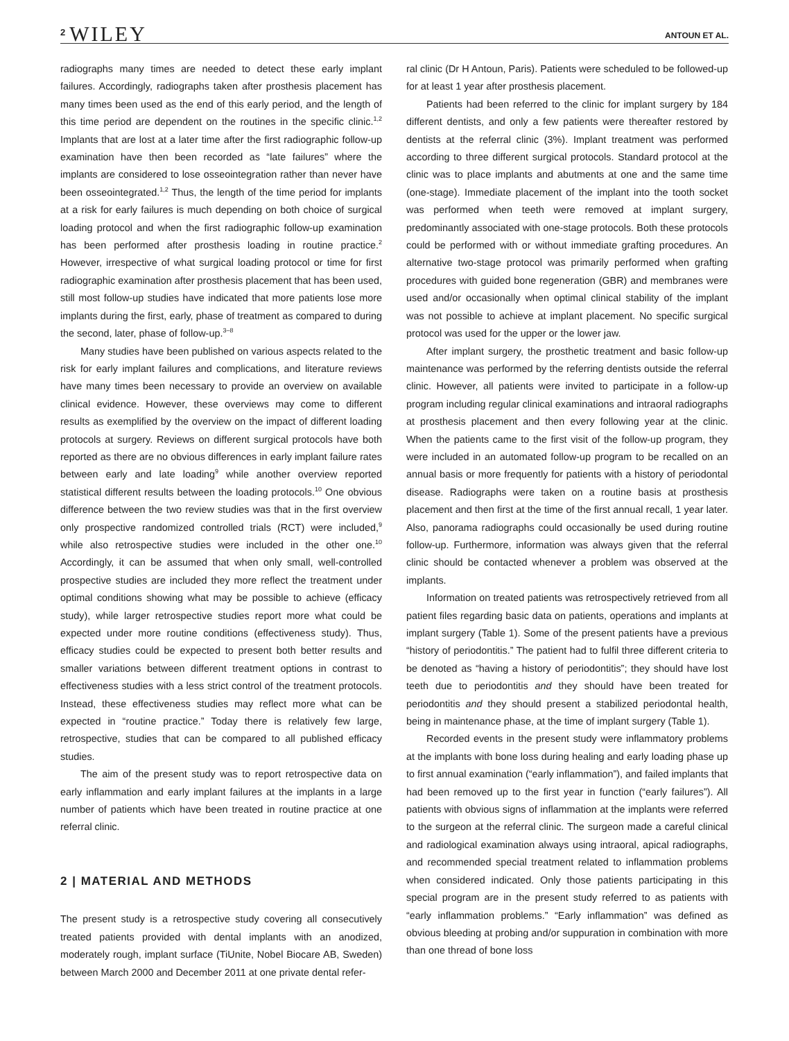2 WILEY ANTOUN ET AL.
radiographs many times are needed to detect these early implant failures. Accordingly, radiographs taken after prosthesis placement has many times been used as the end of this early period, and the length of this time period are dependent on the routines in the specific clinic.<sup>1,2</sup> Implants that are lost at a later time after the first radiographic follow-up examination have then been recorded as “late failures” where the implants are considered to lose osseointegration rather than never have been osseointegrated.<sup>1,2</sup> Thus, the length of the time period for implants at a risk for early failures is much depending on both choice of surgical loading protocol and when the first radiographic follow-up examination has been performed after prosthesis loading in routine practice.<sup>2</sup> However, irrespective of what surgical loading protocol or time for first radiographic examination after prosthesis placement that has been used, still most follow-up studies have indicated that more patients lose more implants during the first, early, phase of treatment as compared to during the second, later, phase of follow-up.<sup>3–8</sup>
Many studies have been published on various aspects related to the risk for early implant failures and complications, and literature reviews have many times been necessary to provide an overview on available clinical evidence. However, these overviews may come to different results as exemplified by the overview on the impact of different loading protocols at surgery. Reviews on different surgical protocols have both reported as there are no obvious differences in early implant failure rates between early and late loading<sup>9</sup> while another overview reported statistical different results between the loading protocols.<sup>10</sup> One obvious difference between the two review studies was that in the first overview only prospective randomized controlled trials (RCT) were included,<sup>9</sup> while also retrospective studies were included in the other one.<sup>10</sup> Accordingly, it can be assumed that when only small, well-controlled prospective studies are included they more reflect the treatment under optimal conditions showing what may be possible to achieve (efficacy study), while larger retrospective studies report more what could be expected under more routine conditions (effectiveness study). Thus, efficacy studies could be expected to present both better results and smaller variations between different treatment options in contrast to effectiveness studies with a less strict control of the treatment protocols. Instead, these effectiveness studies may reflect more what can be expected in “routine practice.” Today there is relatively few large, retrospective, studies that can be compared to all published efficacy studies.
The aim of the present study was to report retrospective data on early inflammation and early implant failures at the implants in a large number of patients which have been treated in routine practice at one referral clinic.
2 | MATERIAL AND METHODS
The present study is a retrospective study covering all consecutively treated patients provided with dental implants with an anodized, moderately rough, implant surface (TiUnite, Nobel Biocare AB, Sweden) between March 2000 and December 2011 at one private dental refer-
ral clinic (Dr H Antoun, Paris). Patients were scheduled to be followed-up for at least 1 year after prosthesis placement.
Patients had been referred to the clinic for implant surgery by 184 different dentists, and only a few patients were thereafter restored by dentists at the referral clinic (3%). Implant treatment was performed according to three different surgical protocols. Standard protocol at the clinic was to place implants and abutments at one and the same time (one-stage). Immediate placement of the implant into the tooth socket was performed when teeth were removed at implant surgery, predominantly associated with one-stage protocols. Both these protocols could be performed with or without immediate grafting procedures. An alternative two-stage protocol was primarily performed when grafting procedures with guided bone regeneration (GBR) and membranes were used and/or occasionally when optimal clinical stability of the implant was not possible to achieve at implant placement. No specific surgical protocol was used for the upper or the lower jaw.
After implant surgery, the prosthetic treatment and basic follow-up maintenance was performed by the referring dentists outside the referral clinic. However, all patients were invited to participate in a follow-up program including regular clinical examinations and intraoral radiographs at prosthesis placement and then every following year at the clinic. When the patients came to the first visit of the follow-up program, they were included in an automated follow-up program to be recalled on an annual basis or more frequently for patients with a history of periodontal disease. Radiographs were taken on a routine basis at prosthesis placement and then first at the time of the first annual recall, 1 year later. Also, panorama radiographs could occasionally be used during routine follow-up. Furthermore, information was always given that the referral clinic should be contacted whenever a problem was observed at the implants.
Information on treated patients was retrospectively retrieved from all patient files regarding basic data on patients, operations and implants at implant surgery (Table 1). Some of the present patients have a previous “history of periodontitis.” The patient had to fulfil three different criteria to be denoted as “having a history of periodontitis”; they should have lost teeth due to periodontitis and they should have been treated for periodontitis and they should present a stabilized periodontal health, being in maintenance phase, at the time of implant surgery (Table 1).
Recorded events in the present study were inflammatory problems at the implants with bone loss during healing and early loading phase up to first annual examination (“early inflammation”), and failed implants that had been removed up to the first year in function (“early failures”). All patients with obvious signs of inflammation at the implants were referred to the surgeon at the referral clinic. The surgeon made a careful clinical and radiological examination always using intraoral, apical radiographs, and recommended special treatment related to inflammation problems when considered indicated. Only those patients participating in this special program are in the present study referred to as patients with “early inflammation problems.” “Early inflammation” was defined as obvious bleeding at probing and/or suppuration in combination with more than one thread of bone loss